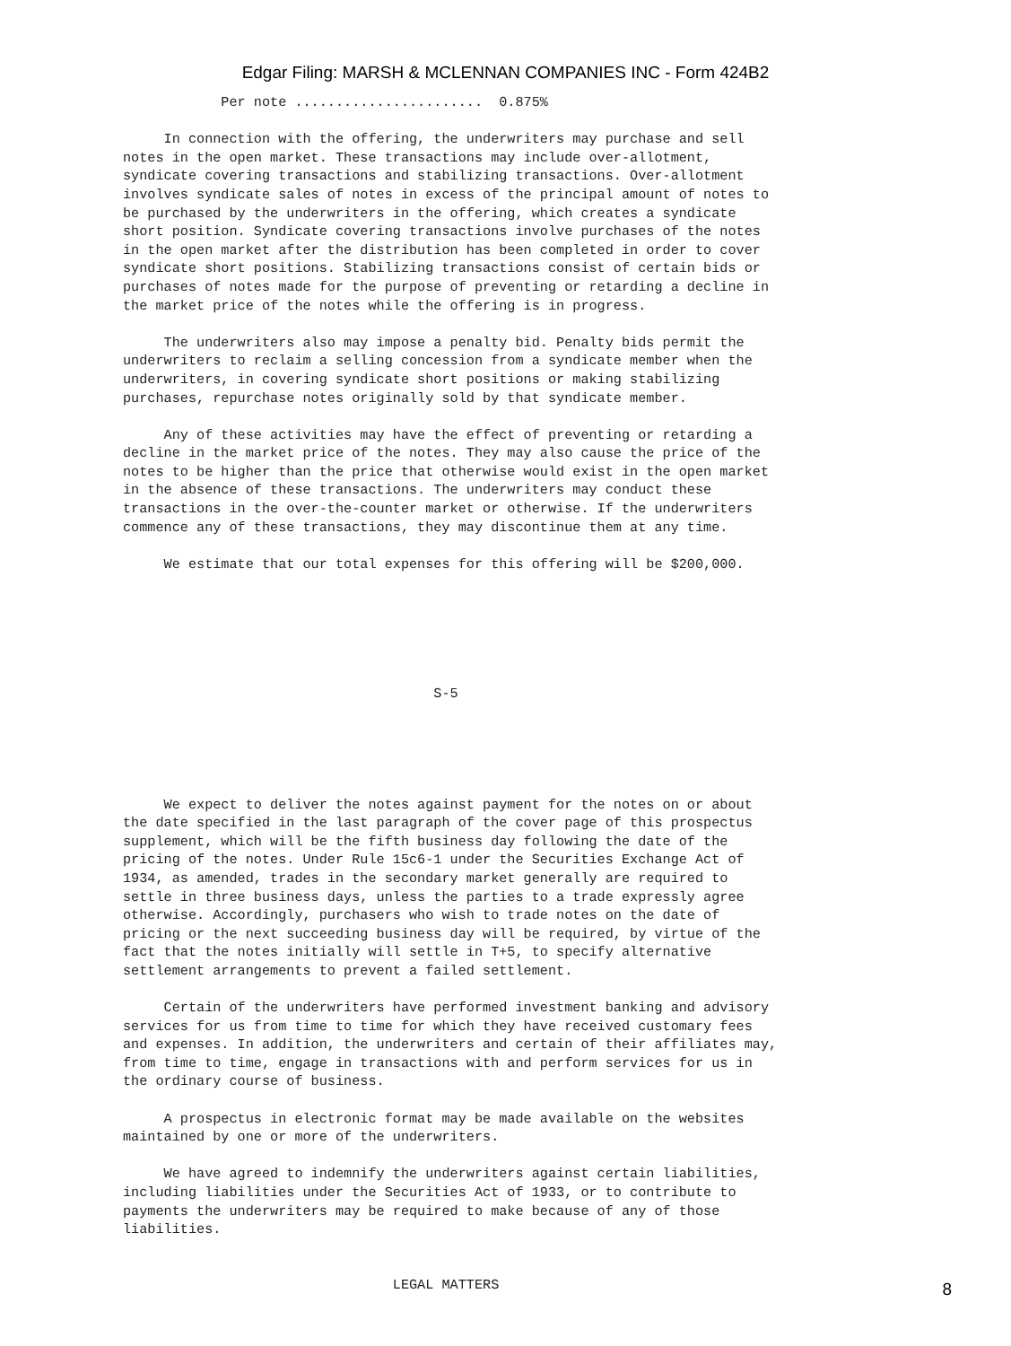Edgar Filing: MARSH & MCLENNAN COMPANIES INC - Form 424B2
            Per note .......................  0.875%

     In connection with the offering, the underwriters may purchase and sell
notes in the open market. These transactions may include over-allotment,
syndicate covering transactions and stabilizing transactions. Over-allotment
involves syndicate sales of notes in excess of the principal amount of notes to
be purchased by the underwriters in the offering, which creates a syndicate
short position. Syndicate covering transactions involve purchases of the notes
in the open market after the distribution has been completed in order to cover
syndicate short positions. Stabilizing transactions consist of certain bids or
purchases of notes made for the purpose of preventing or retarding a decline in
the market price of the notes while the offering is in progress.

     The underwriters also may impose a penalty bid. Penalty bids permit the
underwriters to reclaim a selling concession from a syndicate member when the
underwriters, in covering syndicate short positions or making stabilizing
purchases, repurchase notes originally sold by that syndicate member.

     Any of these activities may have the effect of preventing or retarding a
decline in the market price of the notes. They may also cause the price of the
notes to be higher than the price that otherwise would exist in the open market
in the absence of these transactions. The underwriters may conduct these
transactions in the over-the-counter market or otherwise. If the underwriters
commence any of these transactions, they may discontinue them at any time.

     We estimate that our total expenses for this offering will be $200,000.






                                      S-5





     We expect to deliver the notes against payment for the notes on or about
the date specified in the last paragraph of the cover page of this prospectus
supplement, which will be the fifth business day following the date of the
pricing of the notes. Under Rule 15c6-1 under the Securities Exchange Act of
1934, as amended, trades in the secondary market generally are required to
settle in three business days, unless the parties to a trade expressly agree
otherwise. Accordingly, purchasers who wish to trade notes on the date of
pricing or the next succeeding business day will be required, by virtue of the
fact that the notes initially will settle in T+5, to specify alternative
settlement arrangements to prevent a failed settlement.

     Certain of the underwriters have performed investment banking and advisory
services for us from time to time for which they have received customary fees
and expenses. In addition, the underwriters and certain of their affiliates may,
from time to time, engage in transactions with and perform services for us in
the ordinary course of business.

     A prospectus in electronic format may be made available on the websites
maintained by one or more of the underwriters.

     We have agreed to indemnify the underwriters against certain liabilities,
including liabilities under the Securities Act of 1933, or to contribute to
payments the underwriters may be required to make because of any of those
liabilities.


                                 LEGAL MATTERS
8